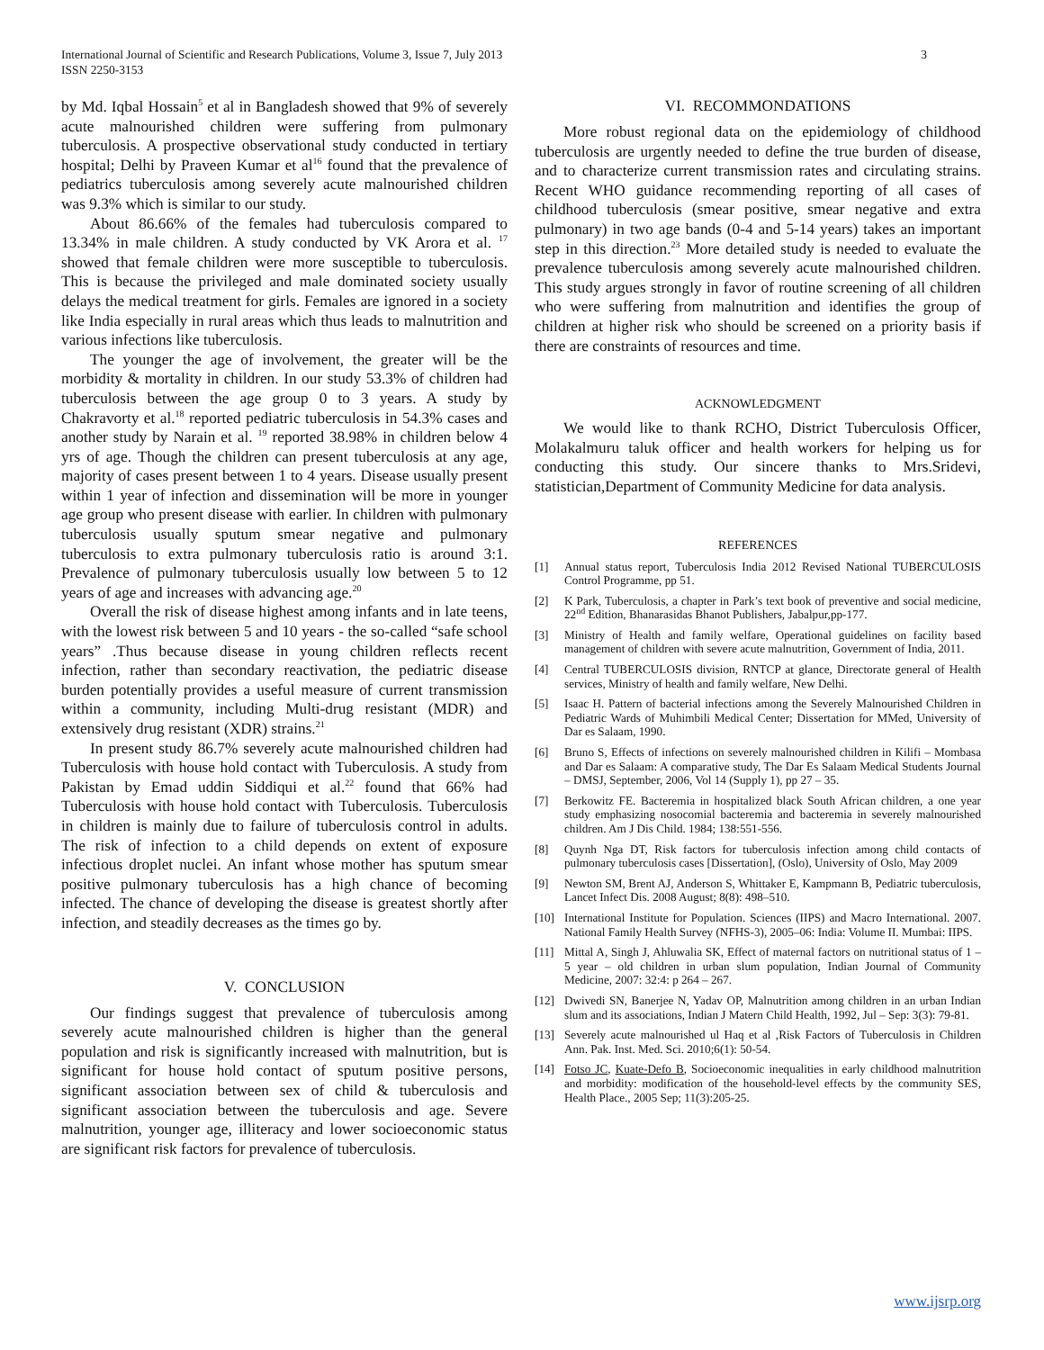International Journal of Scientific and Research Publications, Volume 3, Issue 7, July 2013
ISSN 2250-3153
3
by Md. Iqbal Hossain<sup>5</sup> et al in Bangladesh showed that 9% of severely acute malnourished children were suffering from pulmonary tuberculosis. A prospective observational study conducted in tertiary hospital; Delhi by Praveen Kumar et al<sup>16</sup> found that the prevalence of pediatrics tuberculosis among severely acute malnourished children was 9.3% which is similar to our study.
About 86.66% of the females had tuberculosis compared to 13.34% in male children. A study conducted by VK Arora et al. <sup>17</sup> showed that female children were more susceptible to tuberculosis. This is because the privileged and male dominated society usually delays the medical treatment for girls. Females are ignored in a society like India especially in rural areas which thus leads to malnutrition and various infections like tuberculosis.
The younger the age of involvement, the greater will be the morbidity & mortality in children. In our study 53.3% of children had tuberculosis between the age group 0 to 3 years. A study by Chakravorty et al.<sup>18</sup> reported pediatric tuberculosis in 54.3% cases and another study by Narain et al. <sup>19</sup> reported 38.98% in children below 4 yrs of age. Though the children can present tuberculosis at any age, majority of cases present between 1 to 4 years. Disease usually present within 1 year of infection and dissemination will be more in younger age group who present disease with earlier. In children with pulmonary tuberculosis usually sputum smear negative and pulmonary tuberculosis to extra pulmonary tuberculosis ratio is around 3:1. Prevalence of pulmonary tuberculosis usually low between 5 to 12 years of age and increases with advancing age.<sup>20</sup>
Overall the risk of disease highest among infants and in late teens, with the lowest risk between 5 and 10 years - the so-called “safe school years” .Thus because disease in young children reflects recent infection, rather than secondary reactivation, the pediatric disease burden potentially provides a useful measure of current transmission within a community, including Multi-drug resistant (MDR) and extensively drug resistant (XDR) strains.<sup>21</sup>
In present study 86.7% severely acute malnourished children had Tuberculosis with house hold contact with Tuberculosis. A study from Pakistan by Emad uddin Siddiqui et al.<sup>22</sup> found that 66% had Tuberculosis with house hold contact with Tuberculosis. Tuberculosis in children is mainly due to failure of tuberculosis control in adults. The risk of infection to a child depends on extent of exposure infectious droplet nuclei. An infant whose mother has sputum smear positive pulmonary tuberculosis has a high chance of becoming infected. The chance of developing the disease is greatest shortly after infection, and steadily decreases as the times go by.
V. CONCLUSION
Our findings suggest that prevalence of tuberculosis among severely acute malnourished children is higher than the general population and risk is significantly increased with malnutrition, but is significant for house hold contact of sputum positive persons, significant association between sex of child & tuberculosis and significant association between the tuberculosis and age. Severe malnutrition, younger age, illiteracy and lower socioeconomic status are significant risk factors for prevalence of tuberculosis.
VI. RECOMMONDATIONS
More robust regional data on the epidemiology of childhood tuberculosis are urgently needed to define the true burden of disease, and to characterize current transmission rates and circulating strains. Recent WHO guidance recommending reporting of all cases of childhood tuberculosis (smear positive, smear negative and extra pulmonary) in two age bands (0-4 and 5-14 years) takes an important step in this direction.<sup>23</sup> More detailed study is needed to evaluate the prevalence tuberculosis among severely acute malnourished children. This study argues strongly in favor of routine screening of all children who were suffering from malnutrition and identifies the group of children at higher risk who should be screened on a priority basis if there are constraints of resources and time.
ACKNOWLEDGMENT
We would like to thank RCHO, District Tuberculosis Officer, Molakalmuru taluk officer and health workers for helping us for conducting this study. Our sincere thanks to Mrs.Sridevi, statistician,Department of Community Medicine for data analysis.
REFERENCES
[1] Annual status report, Tuberculosis India 2012 Revised National TUBERCULOSIS Control Programme, pp 51.
[2] K Park, Tuberculosis, a chapter in Park’s text book of preventive and social medicine, 22<sup>nd</sup> Edition, Bhanarasidas Bhanot Publishers, Jabalpur,pp-177.
[3] Ministry of Health and family welfare, Operational guidelines on facility based management of children with severe acute malnutrition, Government of India, 2011.
[4] Central TUBERCULOSIS division, RNTCP at glance, Directorate general of Health services, Ministry of health and family welfare, New Delhi.
[5] Isaac H. Pattern of bacterial infections among the Severely Malnourished Children in Pediatric Wards of Muhimbili Medical Center; Dissertation for MMed, University of Dar es Salaam, 1990.
[6] Bruno S, Effects of infections on severely malnourished children in Kilifi – Mombasa and Dar es Salaam: A comparative study, The Dar Es Salaam Medical Students Journal – DMSJ, September, 2006, Vol 14 (Supply 1), pp 27 – 35.
[7] Berkowitz FE. Bacteremia in hospitalized black South African children, a one year study emphasizing nosocomial bacteremia and bacteremia in severely malnourished children. Am J Dis Child. 1984; 138:551-556.
[8] Quynh Nga DT, Risk factors for tuberculosis infection among child contacts of pulmonary tuberculosis cases [Dissertation], (Oslo), University of Oslo, May 2009
[9] Newton SM, Brent AJ, Anderson S, Whittaker E, Kampmann B, Pediatric tuberculosis, Lancet Infect Dis. 2008 August; 8(8): 498–510.
[10] International Institute for Population. Sciences (IIPS) and Macro International. 2007. National Family Health Survey (NFHS-3), 2005–06: India: Volume II. Mumbai: IIPS.
[11] Mittal A, Singh J, Ahluwalia SK, Effect of maternal factors on nutritional status of 1 – 5 year – old children in urban slum population, Indian Journal of Community Medicine, 2007: 32:4: p 264 – 267.
[12] Dwivedi SN, Banerjee N, Yadav OP, Malnutrition among children in an urban Indian slum and its associations, Indian J Matern Child Health, 1992, Jul – Sep: 3(3): 79-81.
[13] Severely acute malnourished ul Haq et al ,Risk Factors of Tuberculosis in Children Ann. Pak. Inst. Med. Sci. 2010;6(1): 50-54.
[14] Fotso JC, Kuate-Defo B, Socioeconomic inequalities in early childhood malnutrition and morbidity: modification of the household-level effects by the community SES, Health Place., 2005 Sep; 11(3):205-25.
www.ijsrp.org